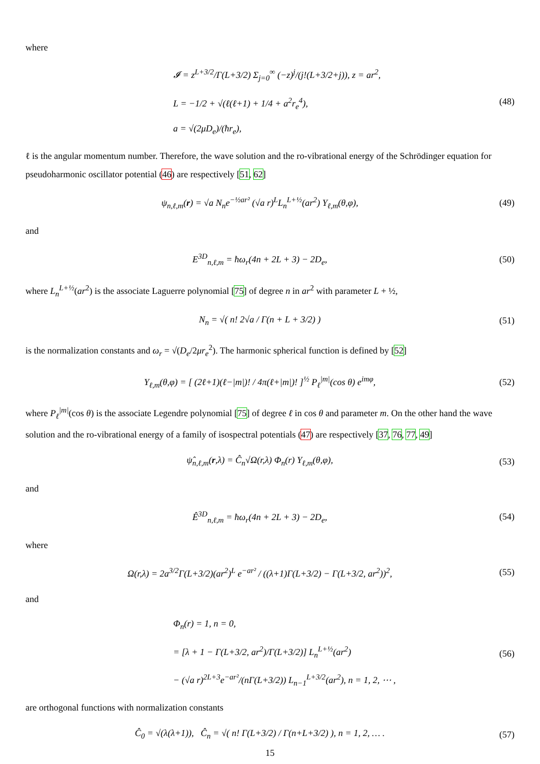where
𝓘 = z<sup>L+3/2</sup>/Γ(L+3/2) Σ<sub>j=0</sub><sup>∞</sup> (−z)<sup>j</sup>/(j!(L+3/2+j)), z = ar<sup>2</sup>,
L = −1/2 + √(ℓ(ℓ+1) + 1/4 + a<sup>2</sup>r<sub>e</sub><sup>4</sup>),
a = √(2μD<sub>e</sub>)/(ħr<sub>e</sub>),
(48)
ℓ is the angular momentum number. Therefore, the wave solution and the ro-vibrational energy of the Schrödinger equation for pseudoharmonic oscillator potential (46) are respectively [51, 62]
ψ<sub>n,ℓ,m</sub>(r) = √a N<sub>n</sub>e<sup>−½ar²</sup> (√a r)<sup>L</sup>L<sub>n</sub><sup>L+½</sup>(ar<sup>2</sup>) Y<sub>ℓ,m</sub>(θ,φ),
(49)
and
E<sup>3D</sup><sub>n,ℓ,m</sub> = ħω<sub>r</sub>(4n + 2L + 3) − 2D<sub>e</sub>,
(50)
where L<sub>n</sub><sup>L+½</sup>(ar<sup>2</sup>) is the associate Laguerre polynomial [75] of degree n in ar<sup>2</sup> with parameter L + ½,
N<sub>n</sub> = √( n! 2√a / Γ(n + L + 3/2) )
(51)
is the normalization constants and ω<sub>r</sub> = √(D<sub>e</sub>/2μr<sub>e</sub><sup>2</sup>). The harmonic spherical function is defined by [52]
Y<sub>ℓ,m</sub>(θ,φ) = [ (2ℓ+1)(ℓ−|m|)! / 4π(ℓ+|m|)! ]<sup>½</sup> P<sub>ℓ</sub><sup>|m|</sup>(cos θ) e<sup>imφ</sup>,
(52)
where P<sub>ℓ</sub><sup>|m|</sup>(cos θ) is the associate Legendre polynomial [75] of degree ℓ in cos θ and parameter m. On the other hand the wave solution and the ro-vibrational energy of a family of isospectral potentials (47) are respectively [37, 76, 77, 49]
ψ̂<sub>n,ℓ,m</sub>(r,λ) = Ĉ<sub>n</sub>√Ω(r,λ) Φ<sub>n</sub>(r) Y<sub>ℓ,m</sub>(θ,φ),
(53)
and
Ê<sup>3D</sup><sub>n,ℓ,m</sub> = ħω<sub>r</sub>(4n + 2L + 3) − 2D<sub>e</sub>,
(54)
where
Ω(r,λ) = 2a<sup>3/2</sup>Γ(L+3/2)(ar<sup>2</sup>)<sup>L</sup> e<sup>−ar²</sup> / ((λ+1)Γ(L+3/2) − Γ(L+3/2, ar<sup>2</sup>))<sup>2</sup>,
(55)
and
Φ<sub>n</sub>(r) = 1, n = 0,
= [λ + 1 − Γ(L+3/2, ar<sup>2</sup>)/Γ(L+3/2)] L<sub>n</sub><sup>L+½</sup>(ar<sup>2</sup>)
− (√a r)<sup>2L+3</sup>e<sup>−ar²</sup>/(nΓ(L+3/2)) L<sub>n−1</sub><sup>L+3/2</sup>(ar<sup>2</sup>), n = 1, 2, ⋯ ,
(56)
are orthogonal functions with normalization constants
Ĉ<sub>0</sub> = √(λ(λ+1)), Ĉ<sub>n</sub> = √( n! Γ(L+3/2) / Γ(n+L+3/2) ), n = 1, 2, … .
(57)
15